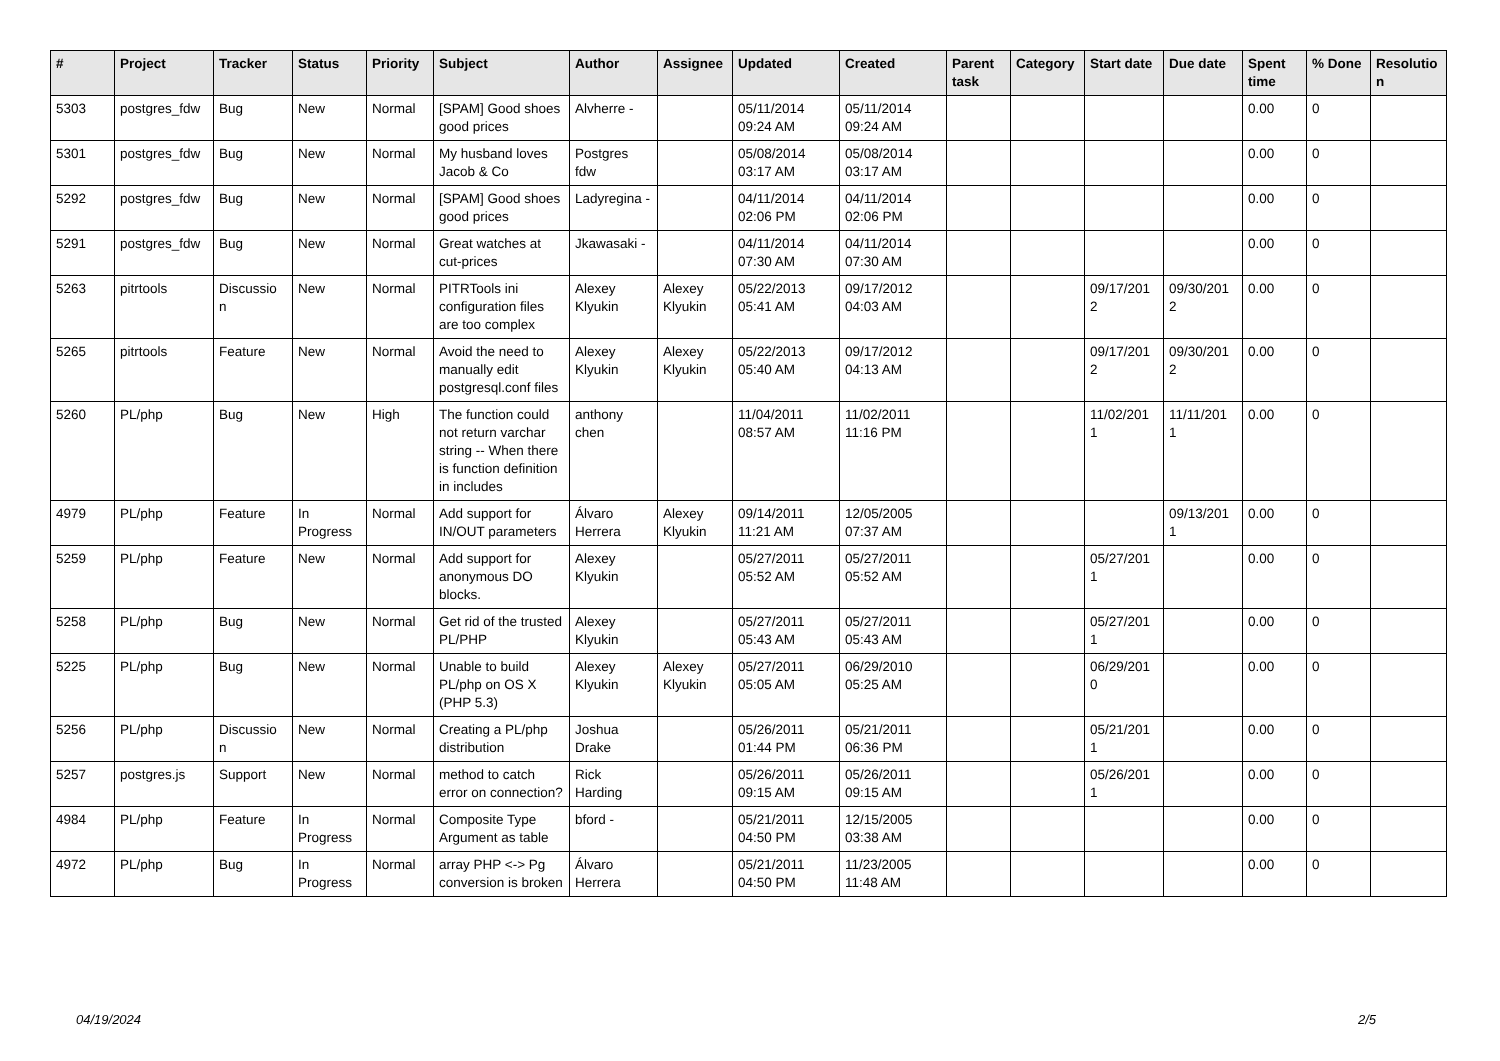| # | Project | Tracker | Status | Priority | Subject | Author | Assignee | Updated | Created | Parent task | Category | Start date | Due date | Spent time | % Done | Resolutio n |
| --- | --- | --- | --- | --- | --- | --- | --- | --- | --- | --- | --- | --- | --- | --- | --- | --- |
| 5303 | postgres_fdw | Bug | New | Normal | [SPAM] Good shoes good prices | Alvherre - | | 05/11/2014 09:24 AM | 05/11/2014 09:24 AM | | | | | 0.00 | 0 | |
| 5301 | postgres_fdw | Bug | New | Normal | My husband loves Jacob & Co | Postgres fdw | | 05/08/2014 03:17 AM | 05/08/2014 03:17 AM | | | | | 0.00 | 0 | |
| 5292 | postgres_fdw | Bug | New | Normal | [SPAM] Good shoes good prices | Ladyregina - | | 04/11/2014 02:06 PM | 04/11/2014 02:06 PM | | | | | 0.00 | 0 | |
| 5291 | postgres_fdw | Bug | New | Normal | Great watches at cut-prices | Jkawasaki - | | 04/11/2014 07:30 AM | 04/11/2014 07:30 AM | | | | | 0.00 | 0 | |
| 5263 | pitrtools | Discussio n | New | Normal | PITRTools ini configuration files are too complex | Alexey Klyukin | Alexey Klyukin | 05/22/2013 05:41 AM | 09/17/2012 04:03 AM | | | 09/17/201 2 | 09/30/201 2 | 0.00 | 0 | |
| 5265 | pitrtools | Feature | New | Normal | Avoid the need to manually edit postgresql.conf files | Alexey Klyukin | Alexey Klyukin | 05/22/2013 05:40 AM | 09/17/2012 04:13 AM | | | 09/17/201 2 | 09/30/201 2 | 0.00 | 0 | |
| 5260 | PL/php | Bug | New | High | The function could not return varchar string -- When there is function definition in includes | anthony chen | | 11/04/2011 08:57 AM | 11/02/2011 11:16 PM | | | 11/02/201 1 | 11/11/201 1 | 0.00 | 0 | |
| 4979 | PL/php | Feature | In Progress | Normal | Add support for IN/OUT parameters | Álvaro Herrera | Alexey Klyukin | 09/14/2011 11:21 AM | 12/05/2005 07:37 AM | | | | 09/13/201 1 | 0.00 | 0 | |
| 5259 | PL/php | Feature | New | Normal | Add support for anonymous DO blocks. | Alexey Klyukin | | 05/27/2011 05:52 AM | 05/27/2011 05:52 AM | | | 05/27/201 1 | | 0.00 | 0 | |
| 5258 | PL/php | Bug | New | Normal | Get rid of the trusted PL/PHP | Alexey Klyukin | | 05/27/2011 05:43 AM | 05/27/2011 05:43 AM | | | 05/27/201 1 | | 0.00 | 0 | |
| 5225 | PL/php | Bug | New | Normal | Unable to build PL/php on OS X (PHP 5.3) | Alexey Klyukin | Alexey Klyukin | 05/27/2011 05:05 AM | 06/29/2010 05:25 AM | | | 06/29/201 0 | | 0.00 | 0 | |
| 5256 | PL/php | Discussio n | New | Normal | Creating a PL/php distribution | Joshua Drake | | 05/26/2011 01:44 PM | 05/21/2011 06:36 PM | | | 05/21/201 1 | | 0.00 | 0 | |
| 5257 | postgres.js | Support | New | Normal | method to catch error on connection? | Rick Harding | | 05/26/2011 09:15 AM | 05/26/2011 09:15 AM | | | 05/26/201 1 | | 0.00 | 0 | |
| 4984 | PL/php | Feature | In Progress | Normal | Composite Type Argument as table | bford - | | 05/21/2011 04:50 PM | 12/15/2005 03:38 AM | | | | | 0.00 | 0 | |
| 4972 | PL/php | Bug | In Progress | Normal | array PHP <-> Pg conversion is broken | Álvaro Herrera | | 05/21/2011 04:50 PM | 11/23/2005 11:48 AM | | | | | 0.00 | 0 | |
04/19/2024 2/5